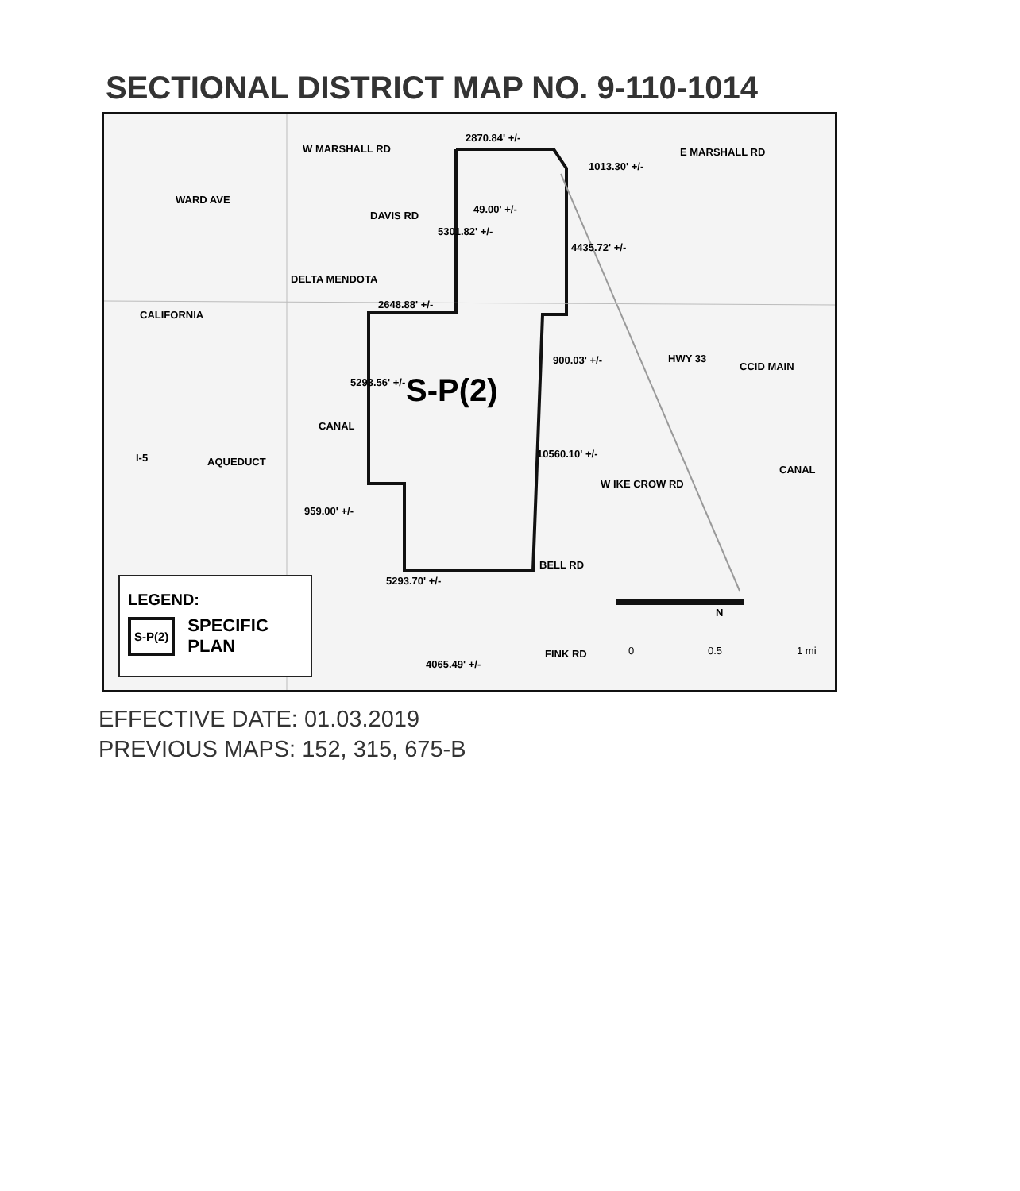SECTIONAL DISTRICT MAP NO. 9-110-1014
W MARSHALL RD
2870.84' +/-
E MARSHALL RD
1013.30' +/-
49.00' +/-
WARD AVE
DAVIS RD
5301.82' +/-
4435.72' +/-
2648.88' +/-
CALIFORNIA
DELTA MENDOTA
900.03' +/- HWY 33
CCID MAIN
5293.56' +/- S-P(2)
CANAL
10560.10' +/-
W IKE CROW RD
CANAL
I-5 AQUEDUCT
959.00' +/-
BELL RD
5293.70' +/-
N
FINK RD 0 0.5 1 mi
4065.49' +/-
LEGEND:
S-P(2)
SPECIFIC
PLAN
EFFECTIVE DATE: 01.03.2019
PREVIOUS MAPS: 152, 315, 675-B